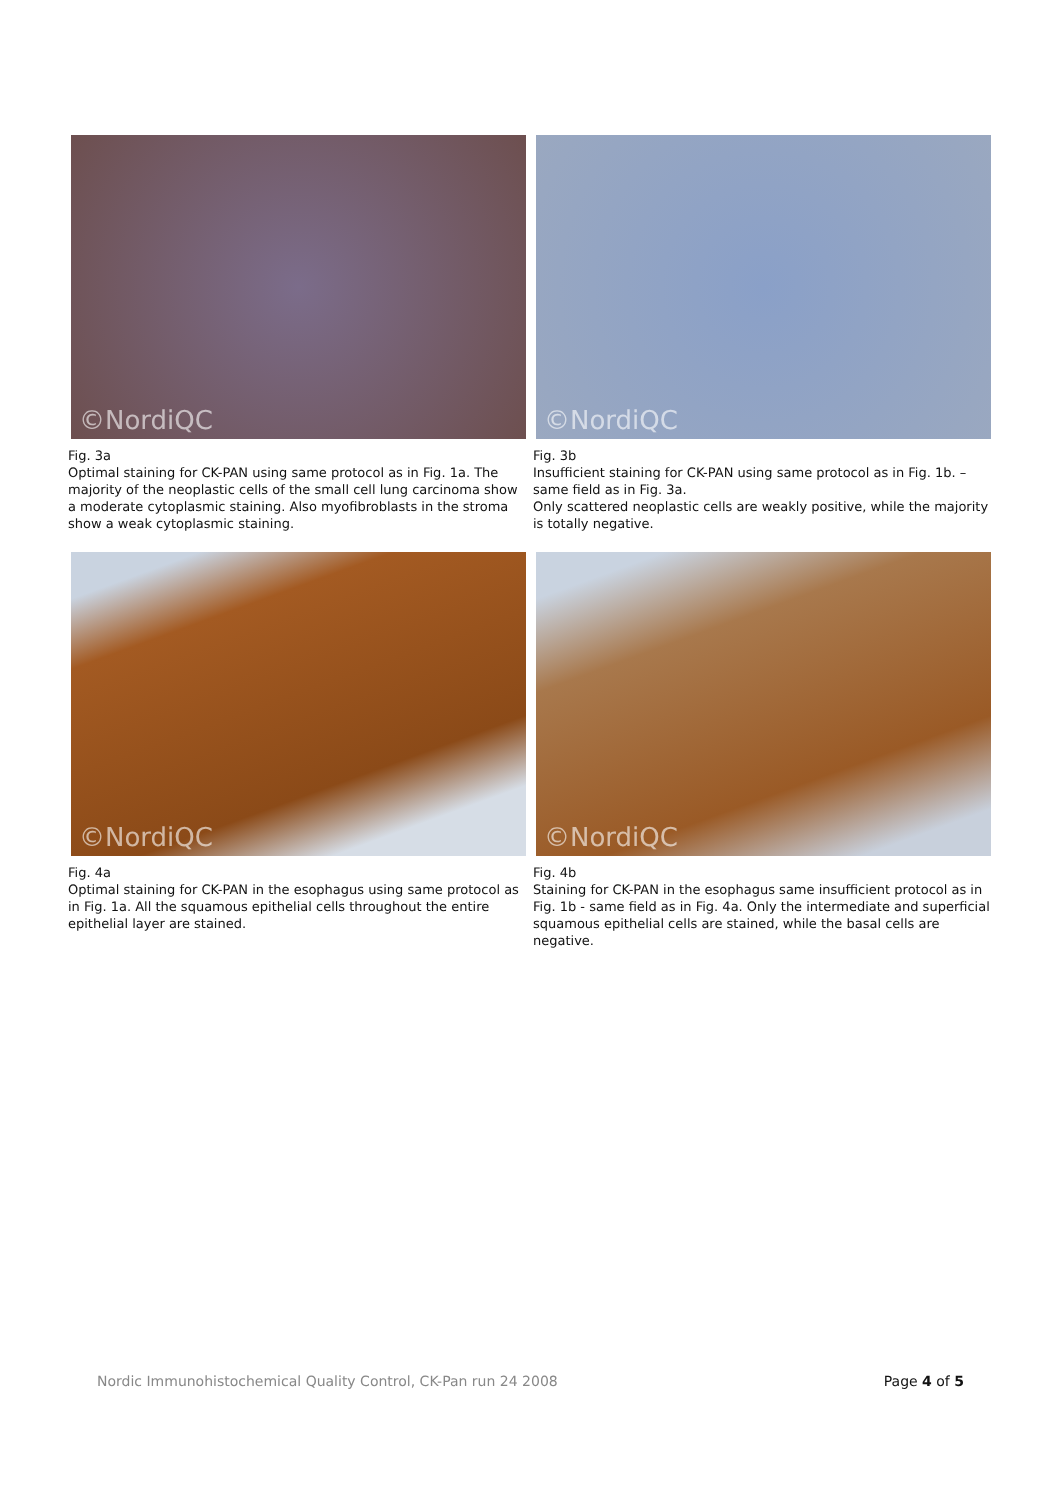©NordiQC
Fig. 3a
Optimal staining for CK-PAN using same protocol as in Fig. 1a. The majority of the neoplastic cells of the small cell lung carcinoma show a moderate cytoplasmic staining. Also myofibroblasts in the stroma show a weak cytoplasmic staining.
©NordiQC
Fig. 3b
Insufficient staining for CK-PAN using same protocol as in Fig. 1b. – same field as in Fig. 3a.
Only scattered neoplastic cells are weakly positive, while the majority is totally negative.
©NordiQC
Fig. 4a
Optimal staining for CK-PAN in the esophagus using same protocol as in Fig. 1a. All the squamous epithelial cells throughout the entire epithelial layer are stained.
©NordiQC
Fig. 4b
Staining for CK-PAN in the esophagus same insufficient protocol as in Fig. 1b - same field as in Fig. 4a. Only the intermediate and superficial squamous epithelial cells are stained, while the basal cells are negative.
Nordic Immunohistochemical Quality Control, CK-Pan run 24 2008 Page 4 of 5